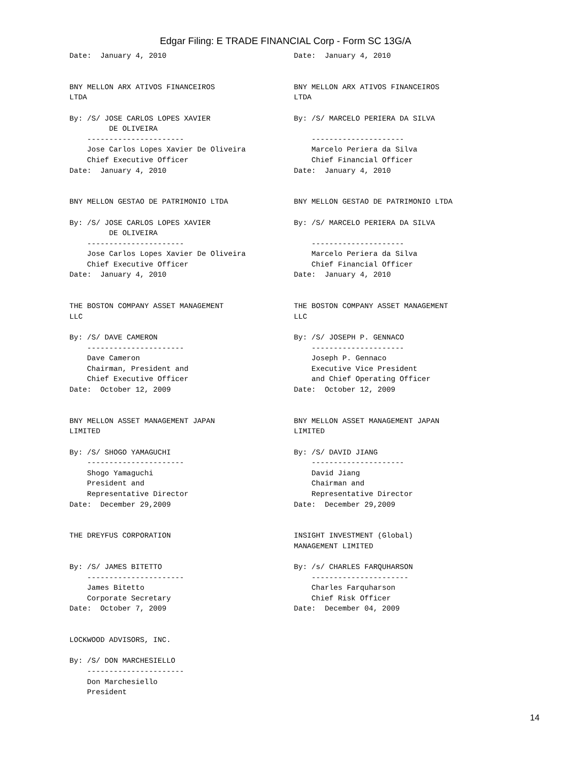Edgar Filing: E TRADE FINANCIAL Corp - Form SC 13G/A
Date:  January 4, 2010


BNY MELLON ARX ATIVOS FINANCEIROS
LTDA

By: /S/ JOSE CARLOS LOPES XAVIER
         DE OLIVEIRA
    ----------------------
    Jose Carlos Lopes Xavier De Oliveira
    Chief Executive Officer
Date:  January 4, 2010


BNY MELLON GESTAO DE PATRIMONIO LTDA

By: /S/ JOSE CARLOS LOPES XAVIER
         DE OLIVEIRA
    ----------------------
    Jose Carlos Lopes Xavier De Oliveira
    Chief Executive Officer
Date:  January 4, 2010


THE BOSTON COMPANY ASSET MANAGEMENT
LLC

By: /S/ DAVE CAMERON
    ----------------------
    Dave Cameron
    Chairman, President and
    Chief Executive Officer
Date:  October 12, 2009


BNY MELLON ASSET MANAGEMENT JAPAN
LIMITED

By: /S/ SHOGO YAMAGUCHI
    ----------------------
    Shogo Yamaguchi
    President and
    Representative Director
Date:  December 29,2009


THE DREYFUS CORPORATION


By: /S/ JAMES BITETTO
    ----------------------
    James Bitetto
    Corporate Secretary
Date:  October 7, 2009


LOCKWOOD ADVISORS, INC.

By: /S/ DON MARCHESIELLO
    ----------------------
    Don Marchesiello
    President
Date:  January 4, 2010


BNY MELLON ARX ATIVOS FINANCEIROS
LTDA

By: /S/ MARCELO PERIERA DA SILVA

    ---------------------
    Marcelo Periera da Silva
    Chief Financial Officer
Date:  January 4, 2010


BNY MELLON GESTAO DE PATRIMONIO LTDA

By: /S/ MARCELO PERIERA DA SILVA

    ---------------------
    Marcelo Periera da Silva
    Chief Financial Officer
Date:  January 4, 2010


THE BOSTON COMPANY ASSET MANAGEMENT
LLC

By: /S/ JOSEPH P. GENNACO
    ---------------------
    Joseph P. Gennaco
    Executive Vice President
    and Chief Operating Officer
Date:  October 12, 2009


BNY MELLON ASSET MANAGEMENT JAPAN
LIMITED

By: /S/ DAVID JIANG
    ---------------------
    David Jiang
    Chairman and
    Representative Director
Date:  December 29,2009


INSIGHT INVESTMENT (Global)
MANAGEMENT LIMITED

By: /s/ CHARLES FARQUHARSON
    ----------------------
    Charles Farquharson
    Chief Risk Officer
Date:  December 04, 2009
14